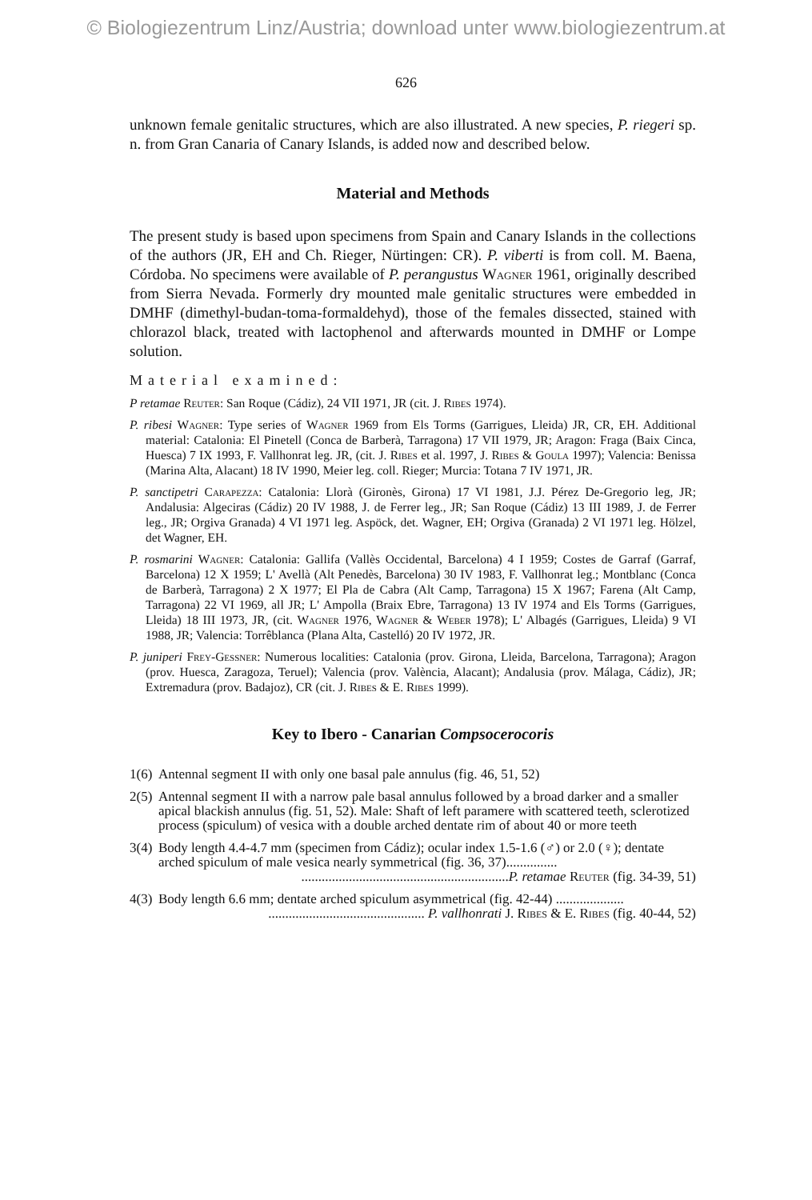© Biologiezentrum Linz/Austria; download unter www.biologiezentrum.at
626
unknown female genitalic structures, which are also illustrated. A new species, P. riegeri sp. n. from Gran Canaria of Canary Islands, is added now and described below.
Material and Methods
The present study is based upon specimens from Spain and Canary Islands in the collections of the authors (JR, EH and Ch. Rieger, Nürtingen: CR). P. viberti is from coll. M. Baena, Córdoba. No specimens were available of P. perangustus Wagner 1961, originally described from Sierra Nevada. Formerly dry mounted male genitalic structures were embedded in DMHF (dimethyl-budan-toma-formaldehyd), those of the females dissected, stained with chlorazol black, treated with lactophenol and afterwards mounted in DMHF or Lompe solution.
Material examined:
P retamae Reuter: San Roque (Cádiz), 24 VII 1971, JR (cit. J. Ribes 1974).
P. ribesi Wagner: Type series of Wagner 1969 from Els Torms (Garrigues, Lleida) JR, CR, EH. Additional material: Catalonia: El Pinetell (Conca de Barberà, Tarragona) 17 VII 1979, JR; Aragon: Fraga (Baix Cinca, Huesca) 7 IX 1993, F. Vallhonrat leg. JR, (cit. J. Ribes et al. 1997, J. Ribes & Goula 1997); Valencia: Benissa (Marina Alta, Alacant) 18 IV 1990, Meier leg. coll. Rieger; Murcia: Totana 7 IV 1971, JR.
P. sanctipetri Carapezza: Catalonia: Llorà (Gironès, Girona) 17 VI 1981, J.J. Pérez De-Gregorio leg, JR; Andalusia: Algeciras (Cádiz) 20 IV 1988, J. de Ferrer leg., JR; San Roque (Cádiz) 13 III 1989, J. de Ferrer leg., JR; Orgiva Granada) 4 VI 1971 leg. Aspöck, det. Wagner, EH; Orgiva (Granada) 2 VI 1971 leg. Hölzel, det Wagner, EH.
P. rosmarini Wagner: Catalonia: Gallifa (Vallès Occidental, Barcelona) 4 I 1959; Costes de Garraf (Garraf, Barcelona) 12 X 1959; L' Avellà (Alt Penedès, Barcelona) 30 IV 1983, F. Vallhonrat leg.; Montblanc (Conca de Barberà, Tarragona) 2 X 1977; El Pla de Cabra (Alt Camp, Tarragona) 15 X 1967; Farena (Alt Camp, Tarragona) 22 VI 1969, all JR; L' Ampolla (Braix Ebre, Tarragona) 13 IV 1974 and Els Torms (Garrigues, Lleida) 18 III 1973, JR, (cit. Wagner 1976, Wagner & Weber 1978); L' Albagés (Garrigues, Lleida) 9 VI 1988, JR; Valencia: Torrêblanca (Plana Alta, Castelló) 20 IV 1972, JR.
P. juniperi Frey-Gessner: Numerous localities: Catalonia (prov. Girona, Lleida, Barcelona, Tarragona); Aragon (prov. Huesca, Zaragoza, Teruel); Valencia (prov. València, Alacant); Andalusia (prov. Málaga, Cádiz), JR; Extremadura (prov. Badajoz), CR (cit. J. Ribes & E. Ribes 1999).
Key to Ibero - Canarian Compsocerocoris
| 1(6) | Antennal segment II with only one basal pale annulus (fig. 46, 51, 52) |
| 2(5) | Antennal segment II with a narrow pale basal annulus followed by a broad darker and a smaller apical blackish annulus (fig. 51, 52). Male: Shaft of left paramere with scattered teeth, sclerotized process (spiculum) of vesica with a double arched dentate rim of about 40 or more teeth |
| 3(4) | Body length 4.4-4.7 mm (specimen from Cádiz); ocular index 1.5-1.6 (♂) or 2.0 (♀); dentate arched spiculum of male vesica nearly symmetrical (fig. 36, 37)............... ............................................................. P. retamae Reuter (fig. 34-39, 51) |
| 4(3) | Body length 6.6 mm; dentate arched spiculum asymmetrical (fig. 42-44) .................... .............................................. P. vallhonrati J. Ribes & E. Ribes (fig. 40-44, 52) |